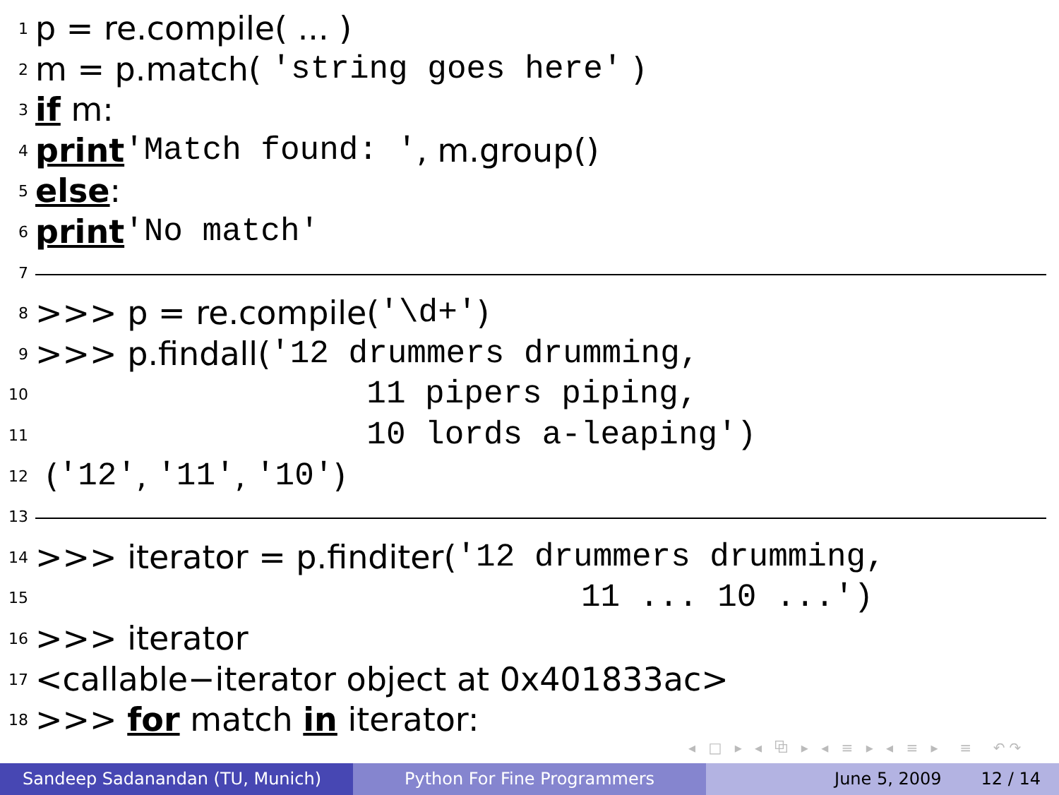1 p = re.compile( ... )
2 m = p.match( 'string goes here' )
3 if m:
4 print 'Match found: ', m.group()
5 else:
6 print 'No match'
7
8 >>> p = re.compile('\d+')
9 >>> p.findall('12 drummers drumming,
10 11 pipers piping,
11 10 lords a-leaping')
12 ('12', '11', '10')
13
14 >>> iterator = p.finditer('12 drummers drumming,
15 11 ... 10 ...')
16 >>> iterator
17 <callable−iterator object at 0x401833ac>
18 >>> for match in iterator:
◂ □ ▸ ◂ ⧉ ▸ ◂ ≡ ▸ ◂ ≡ ▸ ≡ ↶↷
Sandeep Sadanandan (TU, Munich) Python For Fine Programmers June 5, 2009 12 / 14